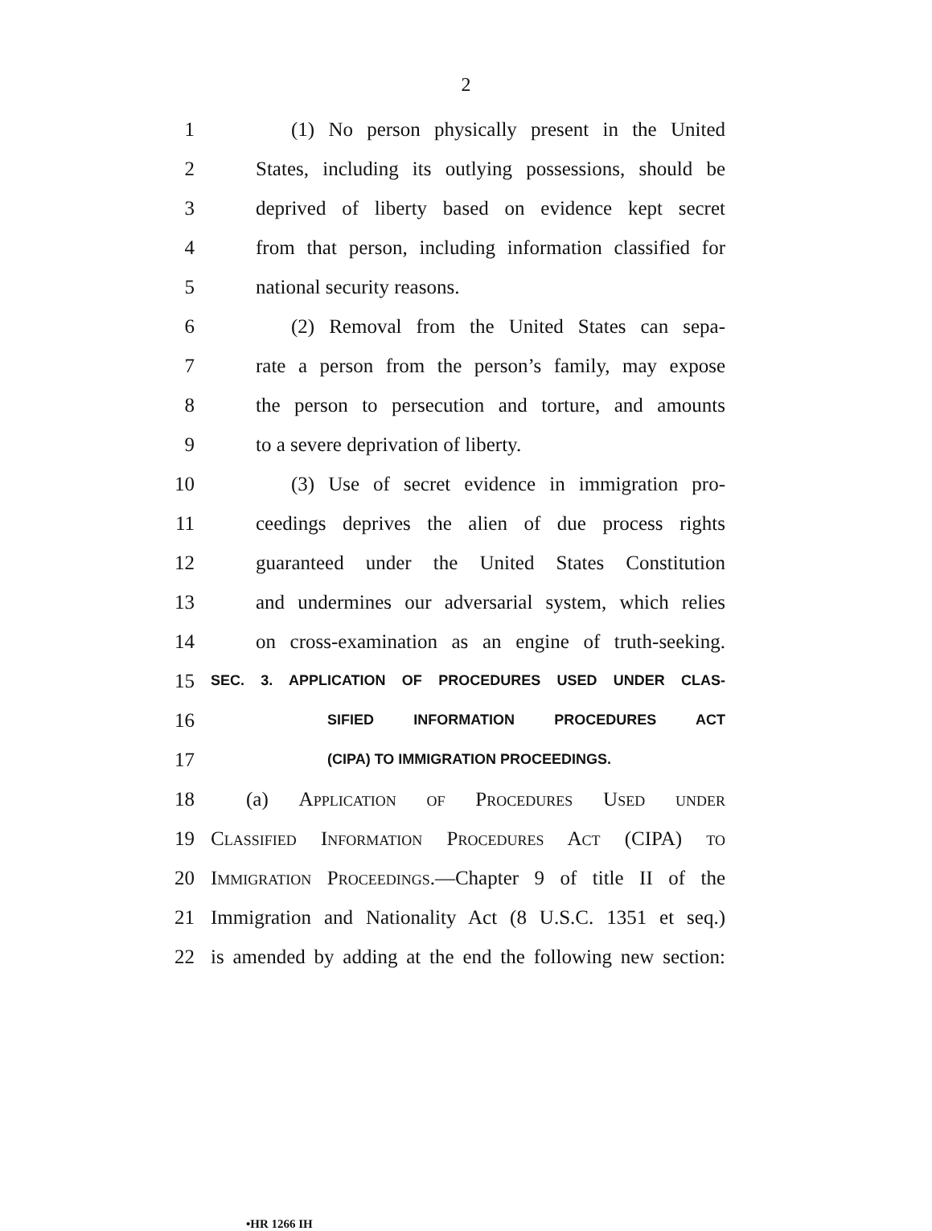2
1 (1) No person physically present in the United
2 States, including its outlying possessions, should be
3 deprived of liberty based on evidence kept secret
4 from that person, including information classified for
5 national security reasons.
6 (2) Removal from the United States can sepa-
7 rate a person from the person’s family, may expose
8 the person to persecution and torture, and amounts
9 to a severe deprivation of liberty.
10 (3) Use of secret evidence in immigration pro-
11 ceedings deprives the alien of due process rights
12 guaranteed under the United States Constitution
13 and undermines our adversarial system, which relies
14 on cross-examination as an engine of truth-seeking.
15 SEC. 3. APPLICATION OF PROCEDURES USED UNDER CLAS-
16 SIFIED INFORMATION PROCEDURES ACT
17 (CIPA) TO IMMIGRATION PROCEEDINGS.
18 (a) Application of Procedures Used under
19 Classified Information Procedures Act (CIPA) to
20 Immigration Proceedings.—Chapter 9 of title II of the
21 Immigration and Nationality Act (8 U.S.C. 1351 et seq.)
22 is amended by adding at the end the following new section:
•HR 1266 IH